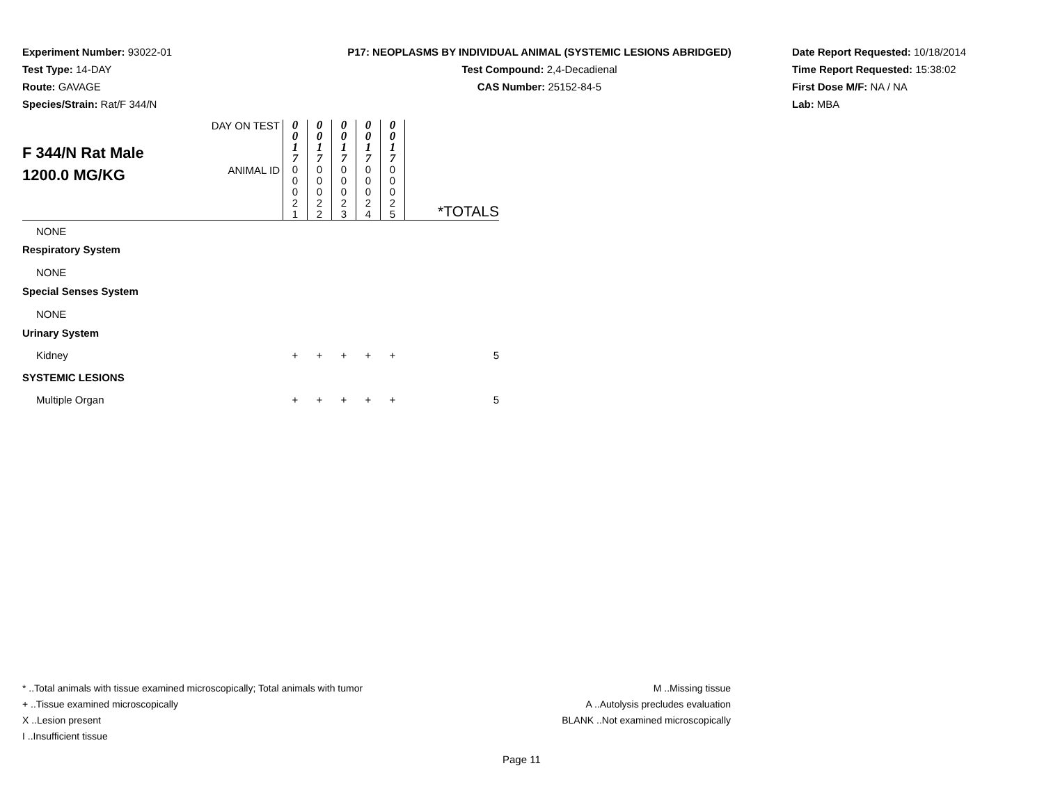Experiment Number: 93022-01
Test Type: 14-DAY
Route: GAVAGE
Species/Strain: Rat/F 344/N
P17: NEOPLASMS BY INDIVIDUAL ANIMAL (SYSTEMIC LESIONS ABRIDGED)
Test Compound: 2,4-Decadienal
CAS Number: 25152-84-5
Date Report Requested: 10/18/2014
Time Report Requested: 15:38:02
First Dose M/F: NA / NA
Lab: MBA
| F 344/N Rat Male 1200.0 MG/KG | DAY ON TEST | 0 0 1 7 | 0 0 1 7 | 0 0 1 7 | 0 0 1 7 | 0 0 1 7 | |
| | ANIMAL ID | 0 0 0 2 1 | 0 0 0 2 2 | 0 0 0 2 3 | 0 0 0 2 4 | 0 0 0 2 5 | *TOTALS |
| NONE | | | | | | | |
| Respiratory System | | | | | | | |
| NONE | | | | | | | |
| Special Senses System | | | | | | | |
| NONE | | | | | | | |
| Urinary System | | | | | | | |
| Kidney | | + | + | + | + | + | 5 |
| SYSTEMIC LESIONS | | | | | | | |
| Multiple Organ | | + | + | + | + | + | 5 |
* ..Total animals with tissue examined microscopically; Total animals with tumor
+ ..Tissue examined microscopically
X ..Lesion present
I ..Insufficient tissue
M ..Missing tissue
A ..Autolysis precludes evaluation
BLANK ..Not examined microscopically
Page 11